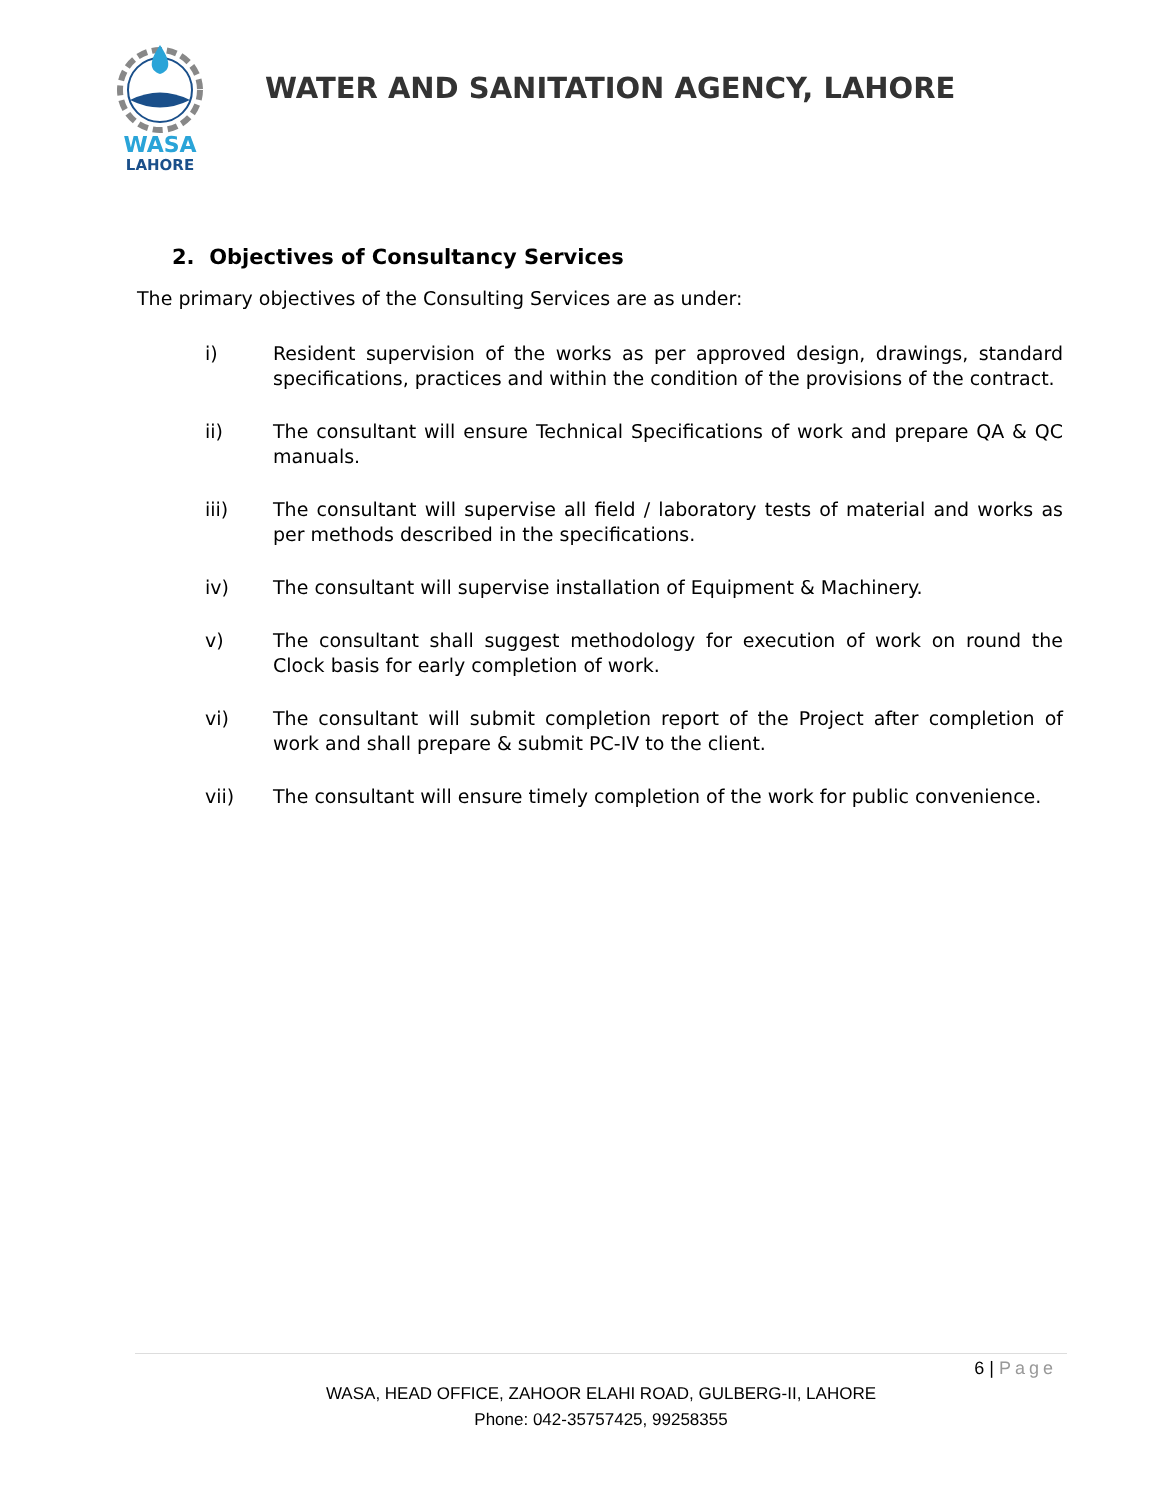WASA
LAHORE
WATER AND SANITATION AGENCY, LAHORE
2. Objectives of Consultancy Services
The primary objectives of the Consulting Services are as under:
i) Resident supervision of the works as per approved design, drawings, standard specifications, practices and within the condition of the provisions of the contract.
ii) The consultant will ensure Technical Specifications of work and prepare QA & QC manuals.
iii) The consultant will supervise all field / laboratory tests of material and works as per methods described in the specifications.
iv) The consultant will supervise installation of Equipment & Machinery.
v) The consultant shall suggest methodology for execution of work on round the Clock basis for early completion of work.
vi) The consultant will submit completion report of the Project after completion of work and shall prepare & submit PC-IV to the client.
vii) The consultant will ensure timely completion of the work for public convenience.
6 | Page
WASA, HEAD OFFICE, ZAHOOR ELAHI ROAD, GULBERG-II, LAHORE
Phone: 042-35757425, 99258355